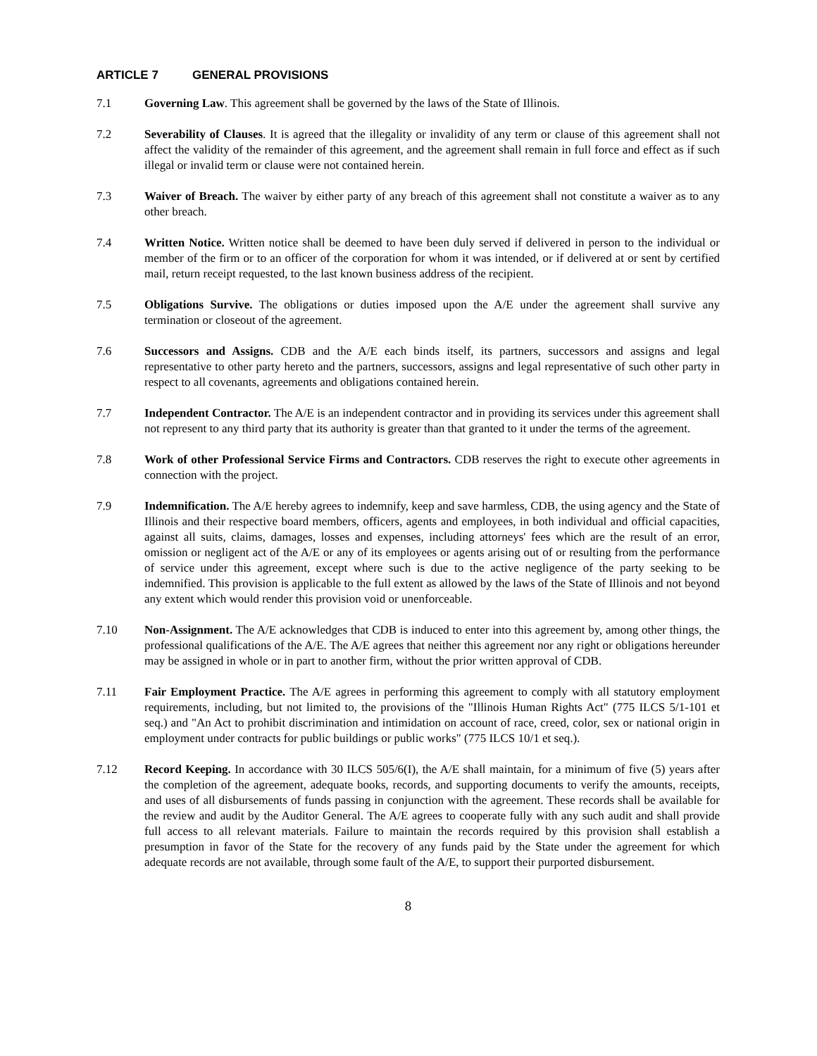ARTICLE 7 GENERAL PROVISIONS
7.1 Governing Law. This agreement shall be governed by the laws of the State of Illinois.
7.2 Severability of Clauses. It is agreed that the illegality or invalidity of any term or clause of this agreement shall not affect the validity of the remainder of this agreement, and the agreement shall remain in full force and effect as if such illegal or invalid term or clause were not contained herein.
7.3 Waiver of Breach. The waiver by either party of any breach of this agreement shall not constitute a waiver as to any other breach.
7.4 Written Notice. Written notice shall be deemed to have been duly served if delivered in person to the individual or member of the firm or to an officer of the corporation for whom it was intended, or if delivered at or sent by certified mail, return receipt requested, to the last known business address of the recipient.
7.5 Obligations Survive. The obligations or duties imposed upon the A/E under the agreement shall survive any termination or closeout of the agreement.
7.6 Successors and Assigns. CDB and the A/E each binds itself, its partners, successors and assigns and legal representative to other party hereto and the partners, successors, assigns and legal representative of such other party in respect to all covenants, agreements and obligations contained herein.
7.7 Independent Contractor. The A/E is an independent contractor and in providing its services under this agreement shall not represent to any third party that its authority is greater than that granted to it under the terms of the agreement.
7.8 Work of other Professional Service Firms and Contractors. CDB reserves the right to execute other agreements in connection with the project.
7.9 Indemnification. The A/E hereby agrees to indemnify, keep and save harmless, CDB, the using agency and the State of Illinois and their respective board members, officers, agents and employees, in both individual and official capacities, against all suits, claims, damages, losses and expenses, including attorneys' fees which are the result of an error, omission or negligent act of the A/E or any of its employees or agents arising out of or resulting from the performance of service under this agreement, except where such is due to the active negligence of the party seeking to be indemnified. This provision is applicable to the full extent as allowed by the laws of the State of Illinois and not beyond any extent which would render this provision void or unenforceable.
7.10 Non-Assignment. The A/E acknowledges that CDB is induced to enter into this agreement by, among other things, the professional qualifications of the A/E. The A/E agrees that neither this agreement nor any right or obligations hereunder may be assigned in whole or in part to another firm, without the prior written approval of CDB.
7.11 Fair Employment Practice. The A/E agrees in performing this agreement to comply with all statutory employment requirements, including, but not limited to, the provisions of the "Illinois Human Rights Act" (775 ILCS 5/1-101 et seq.) and "An Act to prohibit discrimination and intimidation on account of race, creed, color, sex or national origin in employment under contracts for public buildings or public works" (775 ILCS 10/1 et seq.).
7.12 Record Keeping. In accordance with 30 ILCS 505/6(I), the A/E shall maintain, for a minimum of five (5) years after the completion of the agreement, adequate books, records, and supporting documents to verify the amounts, receipts, and uses of all disbursements of funds passing in conjunction with the agreement. These records shall be available for the review and audit by the Auditor General. The A/E agrees to cooperate fully with any such audit and shall provide full access to all relevant materials. Failure to maintain the records required by this provision shall establish a presumption in favor of the State for the recovery of any funds paid by the State under the agreement for which adequate records are not available, through some fault of the A/E, to support their purported disbursement.
8